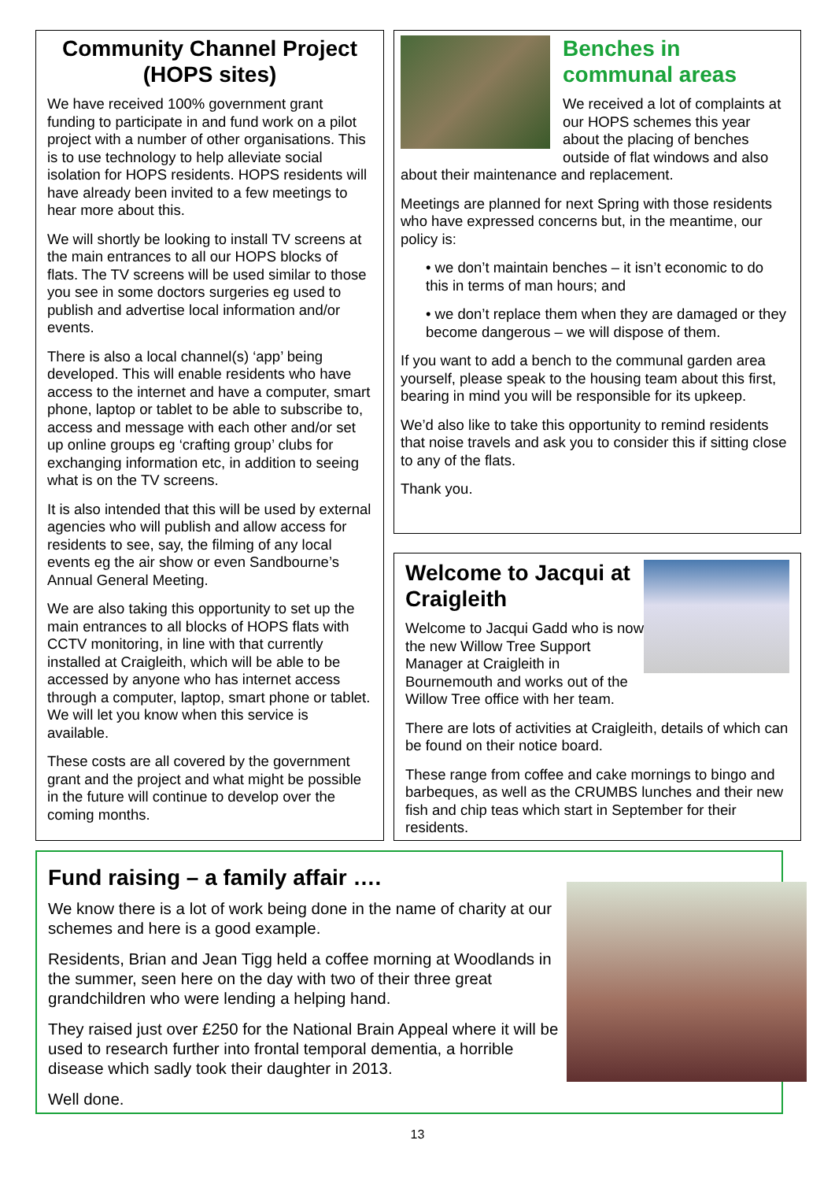Community Channel Project (HOPS sites)
We have received 100% government grant funding to participate in and fund work on a pilot project with a number of other organisations. This is to use technology to help alleviate social isolation for HOPS residents. HOPS residents will have already been invited to a few meetings to hear more about this.
We will shortly be looking to install TV screens at the main entrances to all our HOPS blocks of flats. The TV screens will be used similar to those you see in some doctors surgeries eg used to publish and advertise local information and/or events.
There is also a local channel(s) ‘app’ being developed. This will enable residents who have access to the internet and have a computer, smart phone, laptop or tablet to be able to subscribe to, access and message with each other and/or set up online groups eg ‘crafting group’ clubs for exchanging information etc, in addition to seeing what is on the TV screens.
It is also intended that this will be used by external agencies who will publish and allow access for residents to see, say, the filming of any local events eg the air show or even Sandbourne’s Annual General Meeting.
We are also taking this opportunity to set up the main entrances to all blocks of HOPS flats with CCTV monitoring, in line with that currently installed at Craigleith, which will be able to be accessed by anyone who has internet access through a computer, laptop, smart phone or tablet. We will let you know when this service is available.
These costs are all covered by the government grant and the project and what might be possible in the future will continue to develop over the coming months.
Benches in communal areas
We received a lot of complaints at our HOPS schemes this year about the placing of benches outside of flat windows and also about their maintenance and replacement.
Meetings are planned for next Spring with those residents who have expressed concerns but, in the meantime, our policy is:
• we don’t maintain benches – it isn’t economic to do this in terms of man hours; and
• we don’t replace them when they are damaged or they become dangerous – we will dispose of them.
If you want to add a bench to the communal garden area yourself, please speak to the housing team about this first, bearing in mind you will be responsible for its upkeep.
We’d also like to take this opportunity to remind residents that noise travels and ask you to consider this if sitting close to any of the flats.
Thank you.
Welcome to Jacqui at Craigleith
Welcome to Jacqui Gadd who is now the new Willow Tree Support Manager at Craigleith in Bournemouth and works out of the Willow Tree office with her team.
There are lots of activities at Craigleith, details of which can be found on their notice board.
These range from coffee and cake mornings to bingo and barbeques, as well as the CRUMBS lunches and their new fish and chip teas which start in September for their residents.
Fund raising – a family affair ….
We know there is a lot of work being done in the name of charity at our schemes and here is a good example.
Residents, Brian and Jean Tigg held a coffee morning at Woodlands in the summer, seen here on the day with two of their three great grandchildren who were lending a helping hand.
They raised just over £250 for the National Brain Appeal where it will be used to research further into frontal temporal dementia, a horrible disease which sadly took their daughter in 2013.
Well done.
13